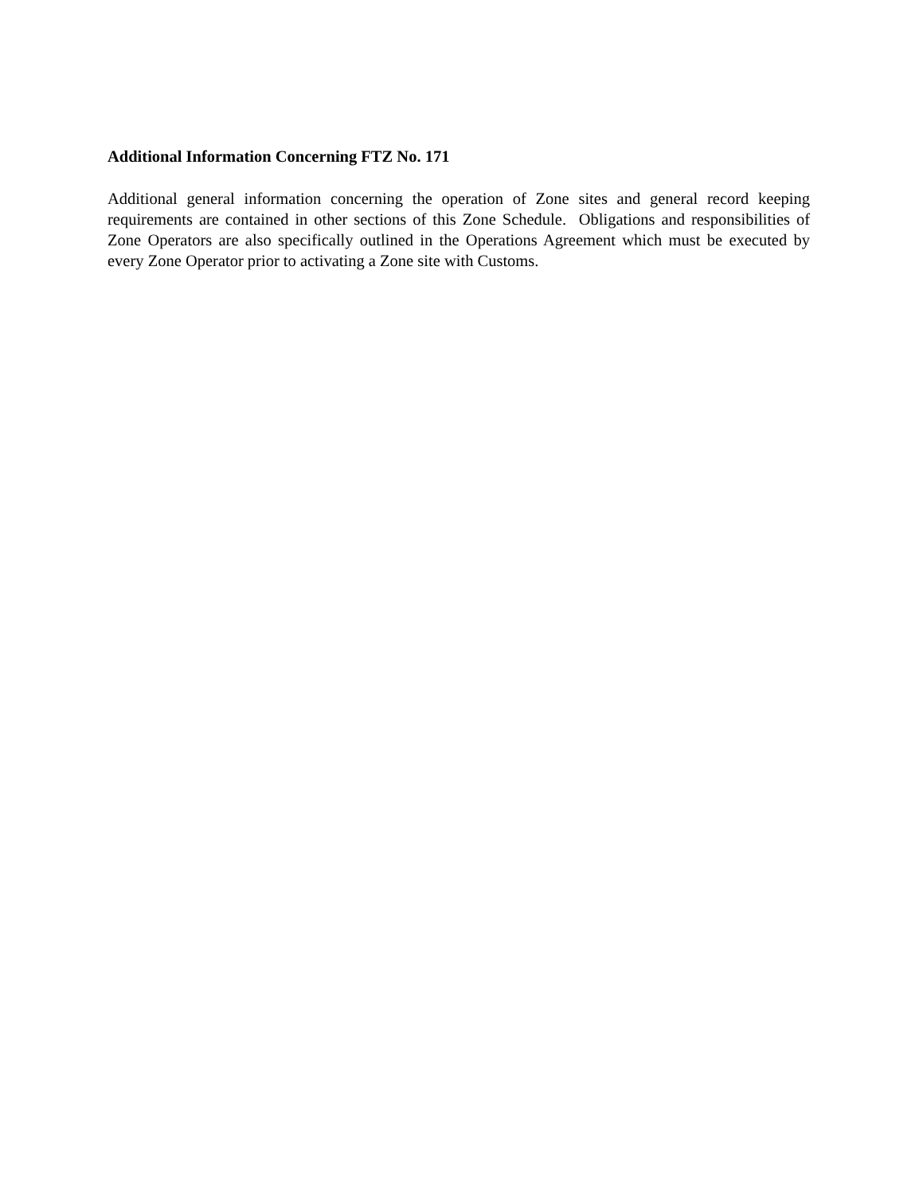Additional Information Concerning FTZ No. 171
Additional general information concerning the operation of Zone sites and general record keeping requirements are contained in other sections of this Zone Schedule. Obligations and responsibilities of Zone Operators are also specifically outlined in the Operations Agreement which must be executed by every Zone Operator prior to activating a Zone site with Customs.